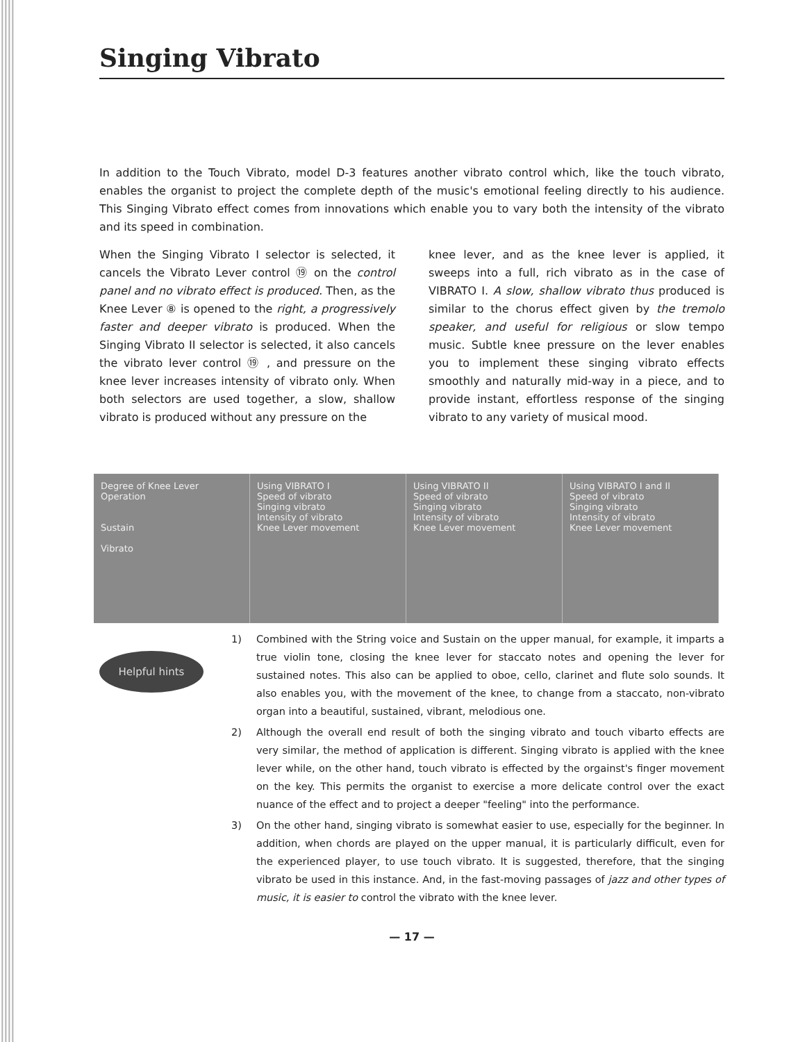Singing Vibrato
In addition to the Touch Vibrato, model D-3 features another vibrato control which, like the touch vibrato, enables the organist to project the complete depth of the music's emotional feeling directly to his audience. This Singing Vibrato effect comes from innovations which enable you to vary both the intensity of the vibrato and its speed in combination.
When the Singing Vibrato I selector is selected, it cancels the Vibrato Lever control ⑲ on the control panel and no vibrato effect is produced. Then, as the Knee Lever ⑧ is opened to the right, a progressively faster and deeper vibrato is produced. When the Singing Vibrato II selector is selected, it also cancels the vibrato lever control ⑲ , and pressure on the knee lever increases intensity of vibrato only. When both selectors are used together, a slow, shallow vibrato is produced without any pressure on the
knee lever, and as the knee lever is applied, it sweeps into a full, rich vibrato as in the case of VIBRATO I. A slow, shallow vibrato thus produced is similar to the chorus effect given by the tremolo speaker, and useful for religious or slow tempo music. Subtle knee pressure on the lever enables you to implement these singing vibrato effects smoothly and naturally mid-way in a piece, and to provide instant, effortless response of the singing vibrato to any variety of musical mood.
Degree of Knee Lever Operation
Sustain
Vibrato
Using VIBRATO I
Speed of vibrato
Singing vibrato
Intensity of vibrato
Knee Lever movement
Using VIBRATO II
Speed of vibrato
Singing vibrato
Intensity of vibrato
Knee Lever movement
Using VIBRATO I and II
Speed of vibrato
Singing vibrato
Intensity of vibrato
Knee Lever movement
Helpful hints
1) Combined with the String voice and Sustain on the upper manual, for example, it imparts a true violin tone, closing the knee lever for staccato notes and opening the lever for sustained notes. This also can be applied to oboe, cello, clarinet and flute solo sounds. It also enables you, with the movement of the knee, to change from a staccato, non-vibrato organ into a beautiful, sustained, vibrant, melodious one.
2) Although the overall end result of both the singing vibrato and touch vibarto effects are very similar, the method of application is different. Singing vibrato is applied with the knee lever while, on the other hand, touch vibrato is effected by the orgainst's finger movement on the key. This permits the organist to exercise a more delicate control over the exact nuance of the effect and to project a deeper "feeling" into the performance.
3) On the other hand, singing vibrato is somewhat easier to use, especially for the beginner. In addition, when chords are played on the upper manual, it is particularly difficult, even for the experienced player, to use touch vibrato. It is suggested, therefore, that the singing vibrato be used in this instance. And, in the fast-moving passages of jazz and other types of music, it is easier to control the vibrato with the knee lever.
— 17 —